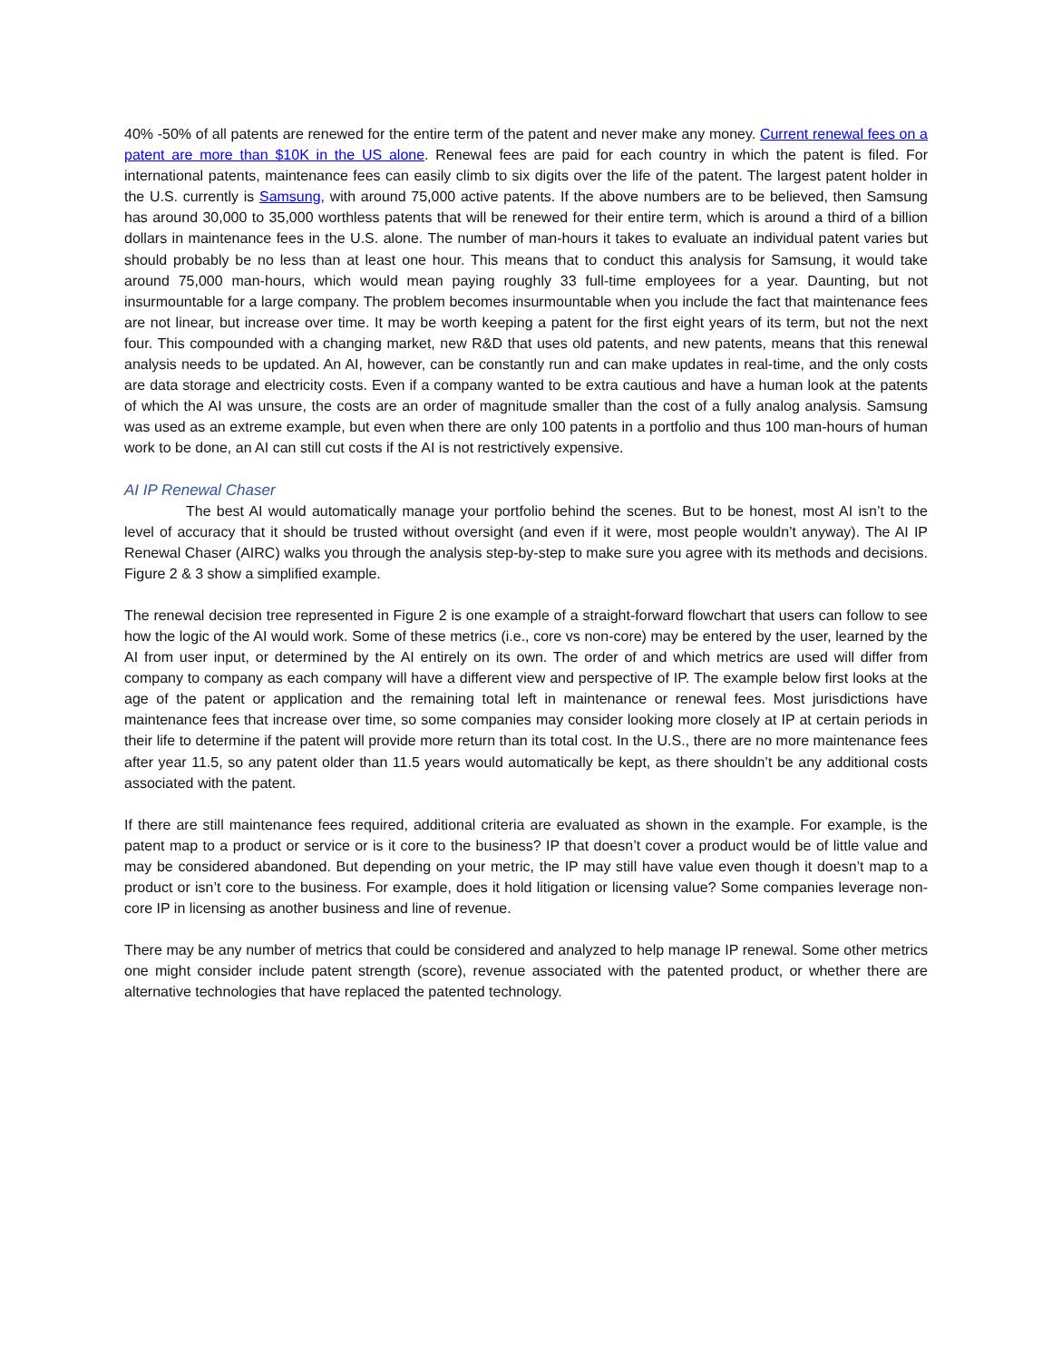40% -50% of all patents are renewed for the entire term of the patent and never make any money. Current renewal fees on a patent are more than $10K in the US alone. Renewal fees are paid for each country in which the patent is filed. For international patents, maintenance fees can easily climb to six digits over the life of the patent. The largest patent holder in the U.S. currently is Samsung, with around 75,000 active patents. If the above numbers are to be believed, then Samsung has around 30,000 to 35,000 worthless patents that will be renewed for their entire term, which is around a third of a billion dollars in maintenance fees in the U.S. alone. The number of man-hours it takes to evaluate an individual patent varies but should probably be no less than at least one hour. This means that to conduct this analysis for Samsung, it would take around 75,000 man-hours, which would mean paying roughly 33 full-time employees for a year. Daunting, but not insurmountable for a large company. The problem becomes insurmountable when you include the fact that maintenance fees are not linear, but increase over time. It may be worth keeping a patent for the first eight years of its term, but not the next four. This compounded with a changing market, new R&D that uses old patents, and new patents, means that this renewal analysis needs to be updated. An AI, however, can be constantly run and can make updates in real-time, and the only costs are data storage and electricity costs. Even if a company wanted to be extra cautious and have a human look at the patents of which the AI was unsure, the costs are an order of magnitude smaller than the cost of a fully analog analysis. Samsung was used as an extreme example, but even when there are only 100 patents in a portfolio and thus 100 man-hours of human work to be done, an AI can still cut costs if the AI is not restrictively expensive.
AI IP Renewal Chaser
The best AI would automatically manage your portfolio behind the scenes. But to be honest, most AI isn’t to the level of accuracy that it should be trusted without oversight (and even if it were, most people wouldn’t anyway). The AI IP Renewal Chaser (AIRC) walks you through the analysis step-by-step to make sure you agree with its methods and decisions. Figure 2 & 3 show a simplified example.
The renewal decision tree represented in Figure 2 is one example of a straight-forward flowchart that users can follow to see how the logic of the AI would work. Some of these metrics (i.e., core vs non-core) may be entered by the user, learned by the AI from user input, or determined by the AI entirely on its own. The order of and which metrics are used will differ from company to company as each company will have a different view and perspective of IP. The example below first looks at the age of the patent or application and the remaining total left in maintenance or renewal fees. Most jurisdictions have maintenance fees that increase over time, so some companies may consider looking more closely at IP at certain periods in their life to determine if the patent will provide more return than its total cost. In the U.S., there are no more maintenance fees after year 11.5, so any patent older than 11.5 years would automatically be kept, as there shouldn’t be any additional costs associated with the patent.
If there are still maintenance fees required, additional criteria are evaluated as shown in the example. For example, is the patent map to a product or service or is it core to the business? IP that doesn’t cover a product would be of little value and may be considered abandoned. But depending on your metric, the IP may still have value even though it doesn’t map to a product or isn’t core to the business. For example, does it hold litigation or licensing value? Some companies leverage non-core IP in licensing as another business and line of revenue.
There may be any number of metrics that could be considered and analyzed to help manage IP renewal. Some other metrics one might consider include patent strength (score), revenue associated with the patented product, or whether there are alternative technologies that have replaced the patented technology.